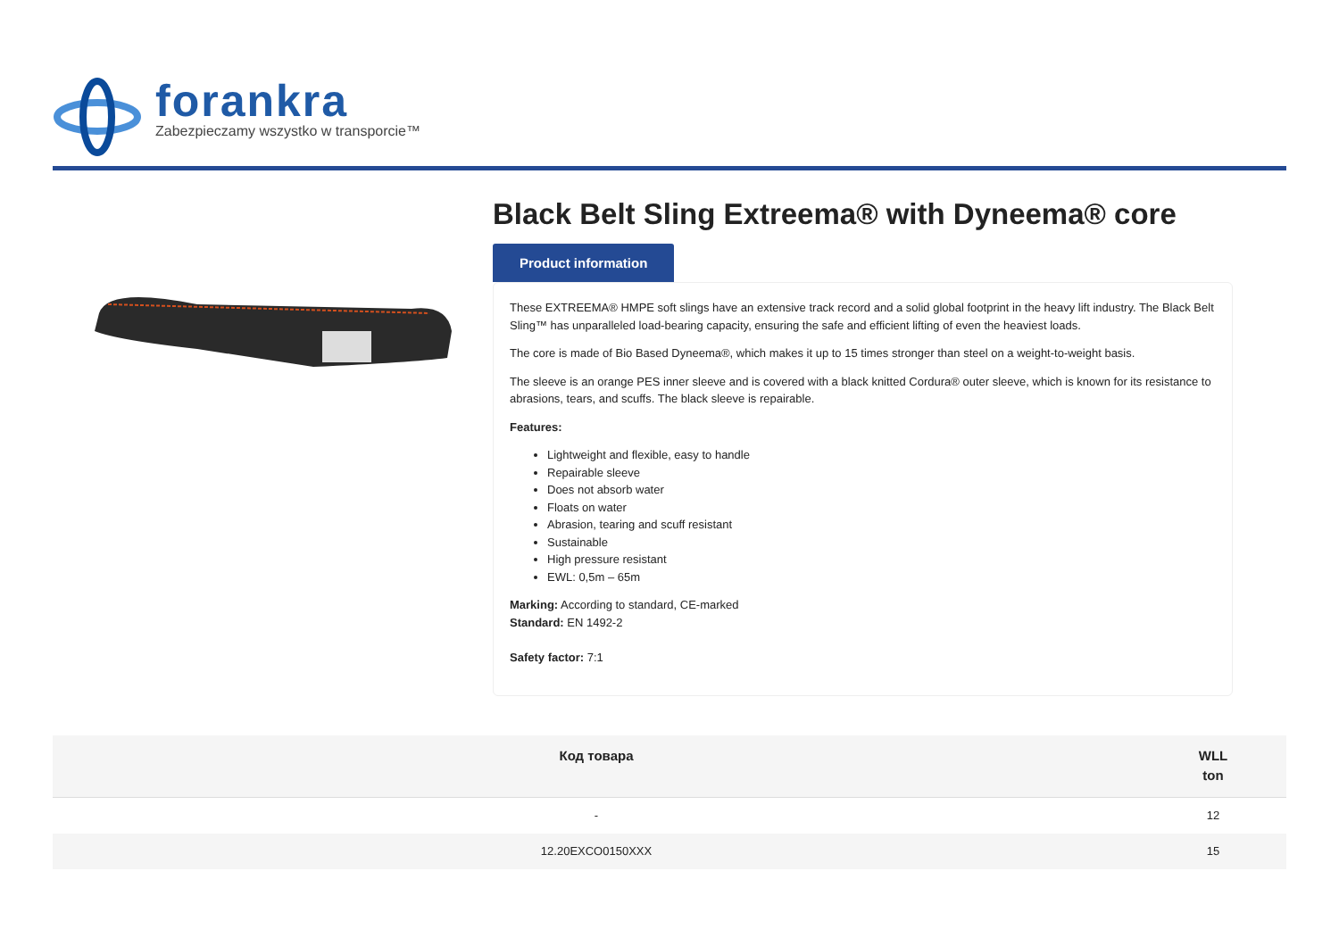forankra
Zabezpieczamy wszystko w transporcie™
Black Belt Sling Extreema® with Dyneema® core
Product information
These EXTREEMA® HMPE soft slings have an extensive track record and a solid global footprint in the heavy lift industry. The Black Belt Sling™ has unparalleled load-bearing capacity, ensuring the safe and efficient lifting of even the heaviest loads.
The core is made of Bio Based Dyneema®, which makes it up to 15 times stronger than steel on a weight-to-weight basis.
The sleeve is an orange PES inner sleeve and is covered with a black knitted Cordura® outer sleeve, which is known for its resistance to abrasions, tears, and scuffs. The black sleeve is repairable.
Features:
Lightweight and flexible, easy to handle
Repairable sleeve
Does not absorb water
Floats on water
Abrasion, tearing and scuff resistant
Sustainable
High pressure resistant
EWL: 0,5m – 65m
Marking: According to standard, CE-marked
Standard: EN 1492-2
Safety factor: 7:1
| Код товара | WLL ton |
| --- | --- |
| - | 12 |
| 12.20EXCO0150XXX | 15 |